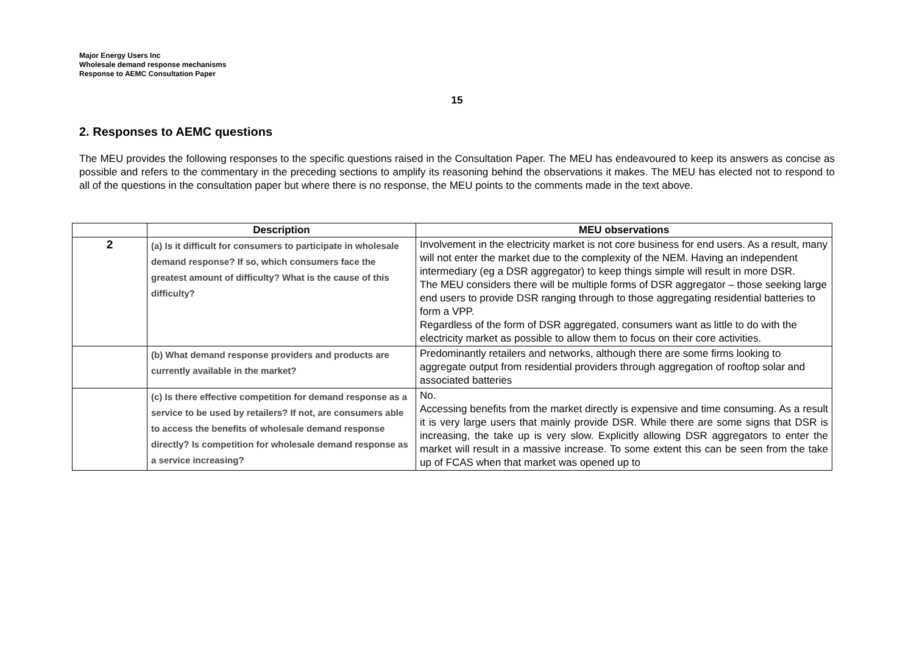Major Energy Users Inc
Wholesale demand response mechanisms
Response to AEMC Consultation Paper
15
2. Responses to AEMC questions
The MEU provides the following responses to the specific questions raised in the Consultation Paper. The MEU has endeavoured to keep its answers as concise as possible and refers to the commentary in the preceding sections to amplify its reasoning behind the observations it makes. The MEU has elected not to respond to all of the questions in the consultation paper but where there is no response, the MEU points to the comments made in the text above.
| | Description | MEU observations |
| --- | --- | --- |
| 2 | (a) Is it difficult for consumers to participate in wholesale demand response? If so, which consumers face the greatest amount of difficulty? What is the cause of this difficulty? | Involvement in the electricity market is not core business for end users. As a result, many will not enter the market due to the complexity of the NEM. Having an independent intermediary (eg a DSR aggregator) to keep things simple will result in more DSR. The MEU considers there will be multiple forms of DSR aggregator – those seeking large end users to provide DSR ranging through to those aggregating residential batteries to form a VPP. Regardless of the form of DSR aggregated, consumers want as little to do with the electricity market as possible to allow them to focus on their core activities. |
| | (b) What demand response providers and products are currently available in the market? | Predominantly retailers and networks, although there are some firms looking to aggregate output from residential providers through aggregation of rooftop solar and associated batteries |
| | (c) Is there effective competition for demand response as a service to be used by retailers? If not, are consumers able to access the benefits of wholesale demand response directly? Is competition for wholesale demand response as a service increasing? | No. Accessing benefits from the market directly is expensive and time consuming. As a result it is very large users that mainly provide DSR. While there are some signs that DSR is increasing, the take up is very slow. Explicitly allowing DSR aggregators to enter the market will result in a massive increase. To some extent this can be seen from the take up of FCAS when that market was opened up to |